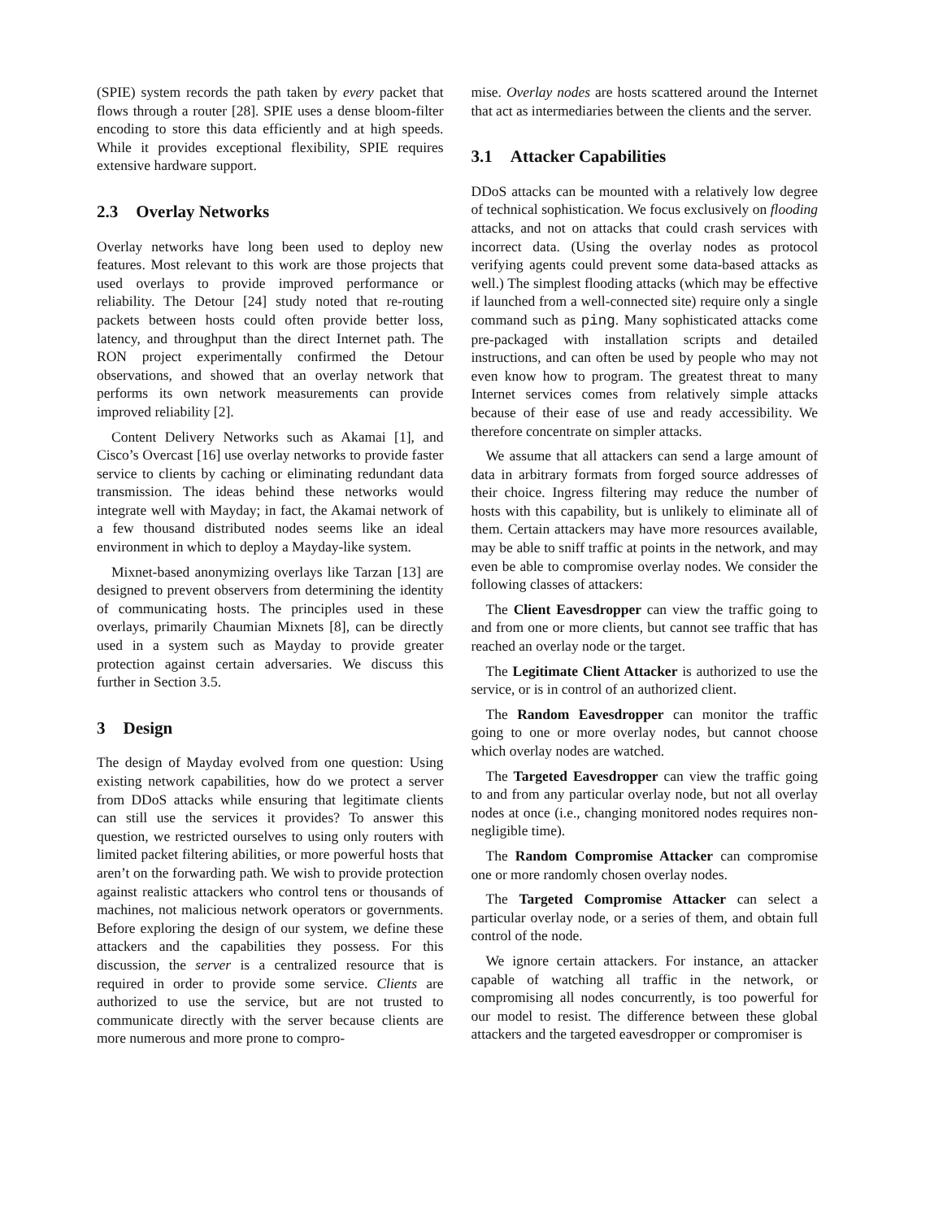(SPIE) system records the path taken by every packet that flows through a router [28]. SPIE uses a dense bloom-filter encoding to store this data efficiently and at high speeds. While it provides exceptional flexibility, SPIE requires extensive hardware support.
2.3 Overlay Networks
Overlay networks have long been used to deploy new features. Most relevant to this work are those projects that used overlays to provide improved performance or reliability. The Detour [24] study noted that re-routing packets between hosts could often provide better loss, latency, and throughput than the direct Internet path. The RON project experimentally confirmed the Detour observations, and showed that an overlay network that performs its own network measurements can provide improved reliability [2].
Content Delivery Networks such as Akamai [1], and Cisco’s Overcast [16] use overlay networks to provide faster service to clients by caching or eliminating redundant data transmission. The ideas behind these networks would integrate well with Mayday; in fact, the Akamai network of a few thousand distributed nodes seems like an ideal environment in which to deploy a Mayday-like system.
Mixnet-based anonymizing overlays like Tarzan [13] are designed to prevent observers from determining the identity of communicating hosts. The principles used in these overlays, primarily Chaumian Mixnets [8], can be directly used in a system such as Mayday to provide greater protection against certain adversaries. We discuss this further in Section 3.5.
3 Design
The design of Mayday evolved from one question: Using existing network capabilities, how do we protect a server from DDoS attacks while ensuring that legitimate clients can still use the services it provides? To answer this question, we restricted ourselves to using only routers with limited packet filtering abilities, or more powerful hosts that aren’t on the forwarding path. We wish to provide protection against realistic attackers who control tens or thousands of machines, not malicious network operators or governments. Before exploring the design of our system, we define these attackers and the capabilities they possess. For this discussion, the server is a centralized resource that is required in order to provide some service. Clients are authorized to use the service, but are not trusted to communicate directly with the server because clients are more numerous and more prone to compro-
mise. Overlay nodes are hosts scattered around the Internet that act as intermediaries between the clients and the server.
3.1 Attacker Capabilities
DDoS attacks can be mounted with a relatively low degree of technical sophistication. We focus exclusively on flooding attacks, and not on attacks that could crash services with incorrect data. (Using the overlay nodes as protocol verifying agents could prevent some data-based attacks as well.) The simplest flooding attacks (which may be effective if launched from a well-connected site) require only a single command such as ping. Many sophisticated attacks come pre-packaged with installation scripts and detailed instructions, and can often be used by people who may not even know how to program. The greatest threat to many Internet services comes from relatively simple attacks because of their ease of use and ready accessibility. We therefore concentrate on simpler attacks.
We assume that all attackers can send a large amount of data in arbitrary formats from forged source addresses of their choice. Ingress filtering may reduce the number of hosts with this capability, but is unlikely to eliminate all of them. Certain attackers may have more resources available, may be able to sniff traffic at points in the network, and may even be able to compromise overlay nodes. We consider the following classes of attackers:
The Client Eavesdropper can view the traffic going to and from one or more clients, but cannot see traffic that has reached an overlay node or the target.
The Legitimate Client Attacker is authorized to use the service, or is in control of an authorized client.
The Random Eavesdropper can monitor the traffic going to one or more overlay nodes, but cannot choose which overlay nodes are watched.
The Targeted Eavesdropper can view the traffic going to and from any particular overlay node, but not all overlay nodes at once (i.e., changing monitored nodes requires non-negligible time).
The Random Compromise Attacker can compromise one or more randomly chosen overlay nodes.
The Targeted Compromise Attacker can select a particular overlay node, or a series of them, and obtain full control of the node.
We ignore certain attackers. For instance, an attacker capable of watching all traffic in the network, or compromising all nodes concurrently, is too powerful for our model to resist. The difference between these global attackers and the targeted eavesdropper or compromiser is